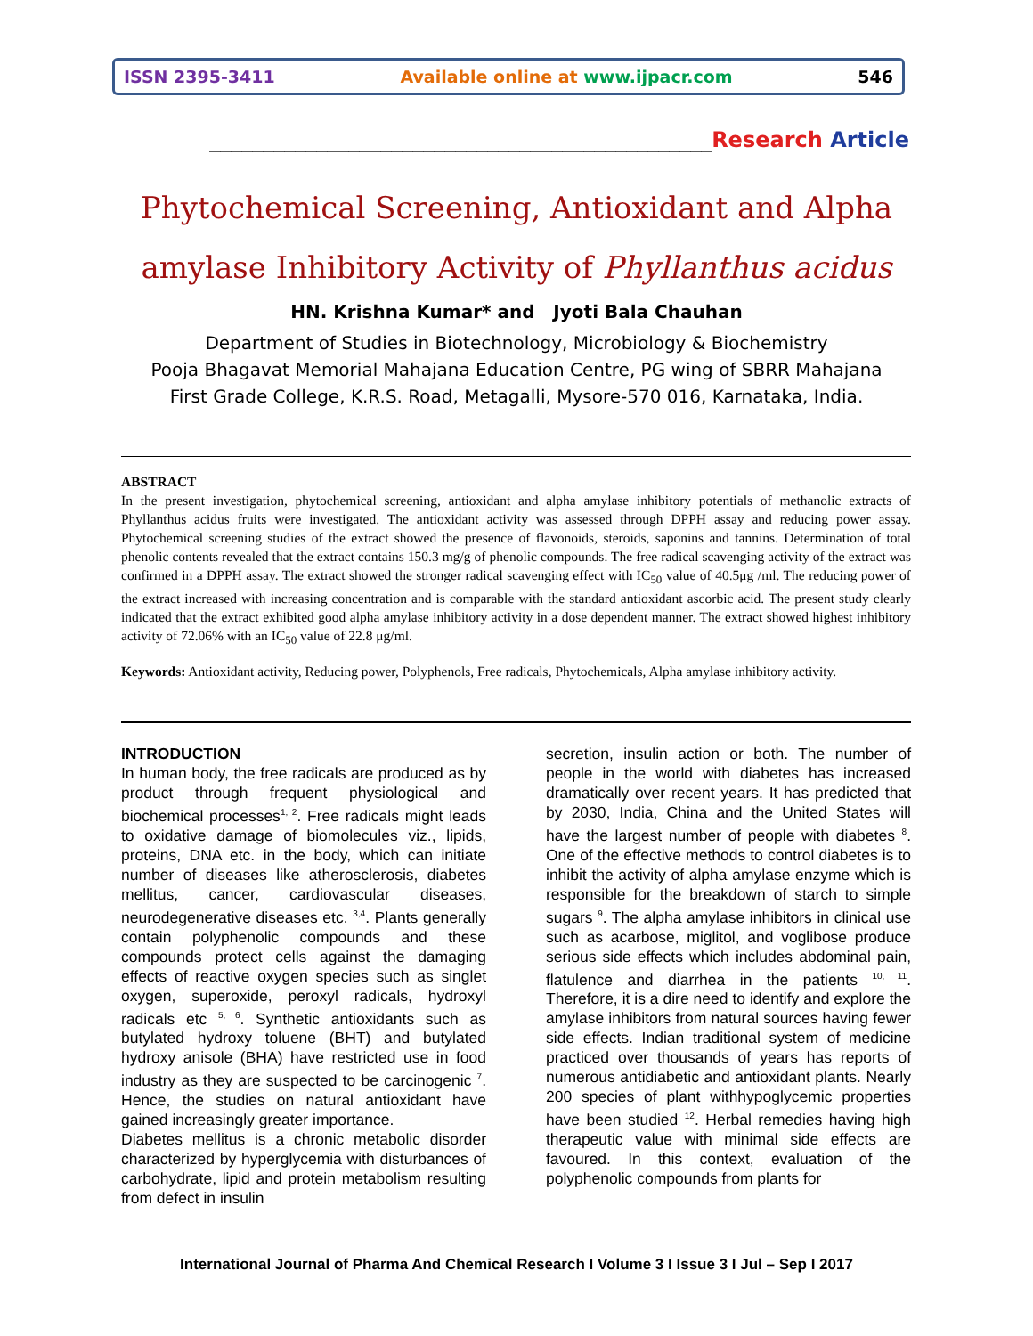ISSN 2395-3411 Available online at www.ijpacr.com 546
_______________________________________________Research Article
Phytochemical Screening, Antioxidant and Alpha amylase Inhibitory Activity of Phyllanthus acidus
HN. Krishna Kumar* and Jyoti Bala Chauhan
Department of Studies in Biotechnology, Microbiology & Biochemistry
Pooja Bhagavat Memorial Mahajana Education Centre, PG wing of SBRR Mahajana
First Grade College, K.R.S. Road, Metagalli, Mysore-570 016, Karnataka, India.
ABSTRACT
In the present investigation, phytochemical screening, antioxidant and alpha amylase inhibitory potentials of methanolic extracts of Phyllanthus acidus fruits were investigated. The antioxidant activity was assessed through DPPH assay and reducing power assay. Phytochemical screening studies of the extract showed the presence of flavonoids, steroids, saponins and tannins. Determination of total phenolic contents revealed that the extract contains 150.3 mg/g of phenolic compounds. The free radical scavenging activity of the extract was confirmed in a DPPH assay. The extract showed the stronger radical scavenging effect with IC<sub>50</sub> value of 40.5μg /ml. The reducing power of the extract increased with increasing concentration and is comparable with the standard antioxidant ascorbic acid. The present study clearly indicated that the extract exhibited good alpha amylase inhibitory activity in a dose dependent manner. The extract showed highest inhibitory activity of 72.06% with an IC<sub>50</sub> value of 22.8 μg/ml.
Keywords: Antioxidant activity, Reducing power, Polyphenols, Free radicals, Phytochemicals, Alpha amylase inhibitory activity.
INTRODUCTION
In human body, the free radicals are produced as by product through frequent physiological and biochemical processes<sup>1, 2</sup>. Free radicals might leads to oxidative damage of biomolecules viz., lipids, proteins, DNA etc. in the body, which can initiate number of diseases like atherosclerosis, diabetes mellitus, cancer, cardiovascular diseases, neurodegenerative diseases etc. <sup>3,4</sup>. Plants generally contain polyphenolic compounds and these compounds protect cells against the damaging effects of reactive oxygen species such as singlet oxygen, superoxide, peroxyl radicals, hydroxyl radicals etc <sup>5, 6</sup>. Synthetic antioxidants such as butylated hydroxy toluene (BHT) and butylated hydroxy anisole (BHA) have restricted use in food industry as they are suspected to be carcinogenic <sup>7</sup>. Hence, the studies on natural antioxidant have gained increasingly greater importance.
Diabetes mellitus is a chronic metabolic disorder characterized by hyperglycemia with disturbances of carbohydrate, lipid and protein metabolism resulting from defect in insulin
secretion, insulin action or both. The number of people in the world with diabetes has increased dramatically over recent years. It has predicted that by 2030, India, China and the United States will have the largest number of people with diabetes <sup>8</sup>. One of the effective methods to control diabetes is to inhibit the activity of alpha amylase enzyme which is responsible for the breakdown of starch to simple sugars <sup>9</sup>. The alpha amylase inhibitors in clinical use such as acarbose, miglitol, and voglibose produce serious side effects which includes abdominal pain, flatulence and diarrhea in the patients <sup>10, 11</sup>. Therefore, it is a dire need to identify and explore the amylase inhibitors from natural sources having fewer side effects. Indian traditional system of medicine practiced over thousands of years has reports of numerous antidiabetic and antioxidant plants. Nearly 200 species of plant withhypoglycemic properties have been studied <sup>12</sup>. Herbal remedies having high therapeutic value with minimal side effects are favoured. In this context, evaluation of the polyphenolic compounds from plants for
International Journal of Pharma And Chemical Research I Volume 3 I Issue 3 I Jul – Sep I 2017